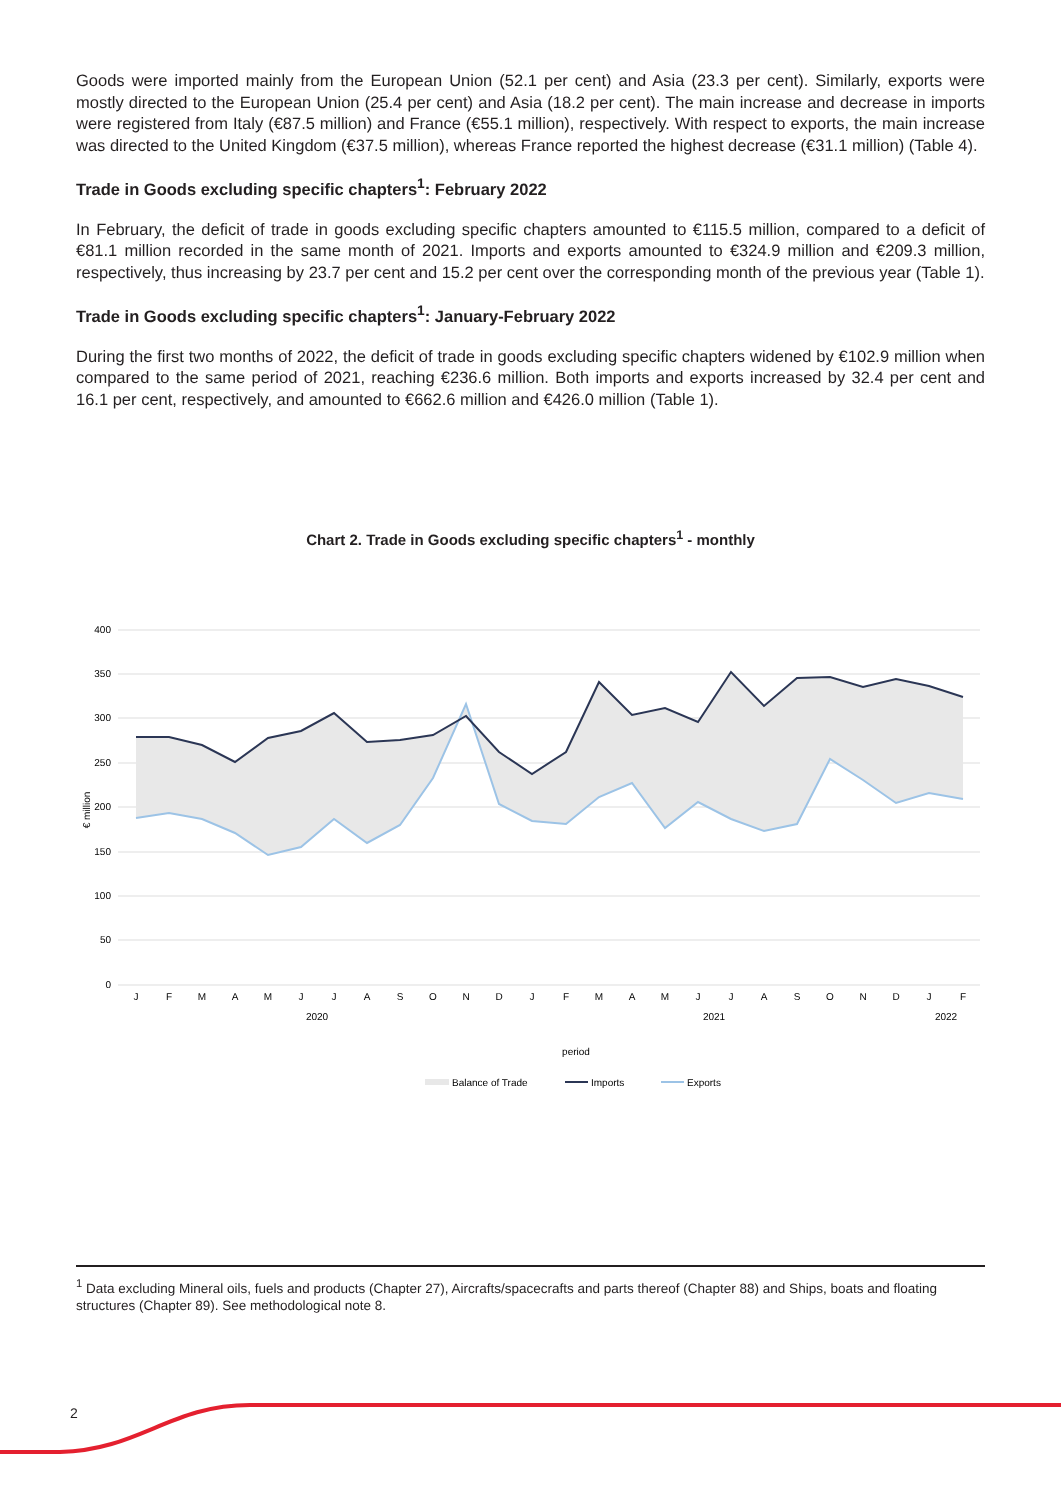Goods were imported mainly from the European Union (52.1 per cent) and Asia (23.3 per cent). Similarly, exports were mostly directed to the European Union (25.4 per cent) and Asia (18.2 per cent). The main increase and decrease in imports were registered from Italy (€87.5 million) and France (€55.1 million), respectively. With respect to exports, the main increase was directed to the United Kingdom (€37.5 million), whereas France reported the highest decrease (€31.1 million) (Table 4).
Trade in Goods excluding specific chapters<sup>1</sup>: February 2022
In February, the deficit of trade in goods excluding specific chapters amounted to €115.5 million, compared to a deficit of €81.1 million recorded in the same month of 2021. Imports and exports amounted to €324.9 million and €209.3 million, respectively, thus increasing by 23.7 per cent and 15.2 per cent over the corresponding month of the previous year (Table 1).
Trade in Goods excluding specific chapters<sup>1</sup>: January-February 2022
During the first two months of 2022, the deficit of trade in goods excluding specific chapters widened by €102.9 million when compared to the same period of 2021, reaching €236.6 million. Both imports and exports increased by 32.4 per cent and 16.1 per cent, respectively, and amounted to €662.6 million and €426.0 million (Table 1).
Chart 2. Trade in Goods excluding specific chapters<sup>1</sup> - monthly
400
350
300
250
200
150
100
50
0
€ million
J
F
M
A
M
J
J
A
S
O
N
D
J
F
M
A
M
J
J
A
S
O
N
D
J
F
2020
2021
2022
period
Balance of Trade
Imports
Exports
<sup>1</sup> Data excluding Mineral oils, fuels and products (Chapter 27), Aircrafts/spacecrafts and parts thereof (Chapter 88) and Ships, boats and floating structures (Chapter 89). See methodological note 8.
2